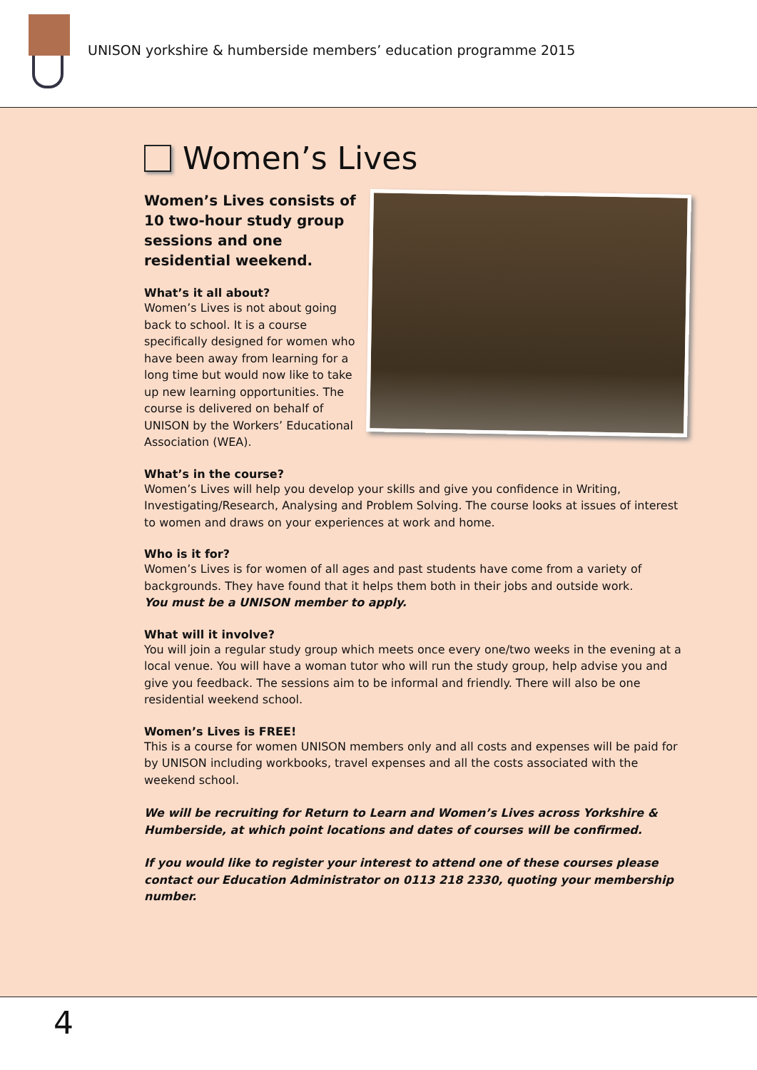UNISON yorkshire & humberside members’ education programme 2015
Women’s Lives
Women’s Lives consists of 10 two-hour study group sessions and one residential weekend.
What’s it all about?
Women’s Lives is not about going back to school. It is a course specifically designed for women who have been away from learning for a long time but would now like to take up new learning opportunities. The course is delivered on behalf of UNISON by the Workers’ Educational Association (WEA).
What’s in the course?
Women’s Lives will help you develop your skills and give you confidence in Writing, Investigating/Research, Analysing and Problem Solving. The course looks at issues of interest to women and draws on your experiences at work and home.
Who is it for?
Women’s Lives is for women of all ages and past students have come from a variety of backgrounds. They have found that it helps them both in their jobs and outside work.
You must be a UNISON member to apply.
What will it involve?
You will join a regular study group which meets once every one/two weeks in the evening at a local venue. You will have a woman tutor who will run the study group, help advise you and give you feedback. The sessions aim to be informal and friendly. There will also be one residential weekend school.
Women’s Lives is FREE!
This is a course for women UNISON members only and all costs and expenses will be paid for by UNISON including workbooks, travel expenses and all the costs associated with the weekend school.
We will be recruiting for Return to Learn and Women’s Lives across Yorkshire & Humberside, at which point locations and dates of courses will be confirmed.
If you would like to register your interest to attend one of these courses please contact our Education Administrator on 0113 218 2330, quoting your membership number.
4